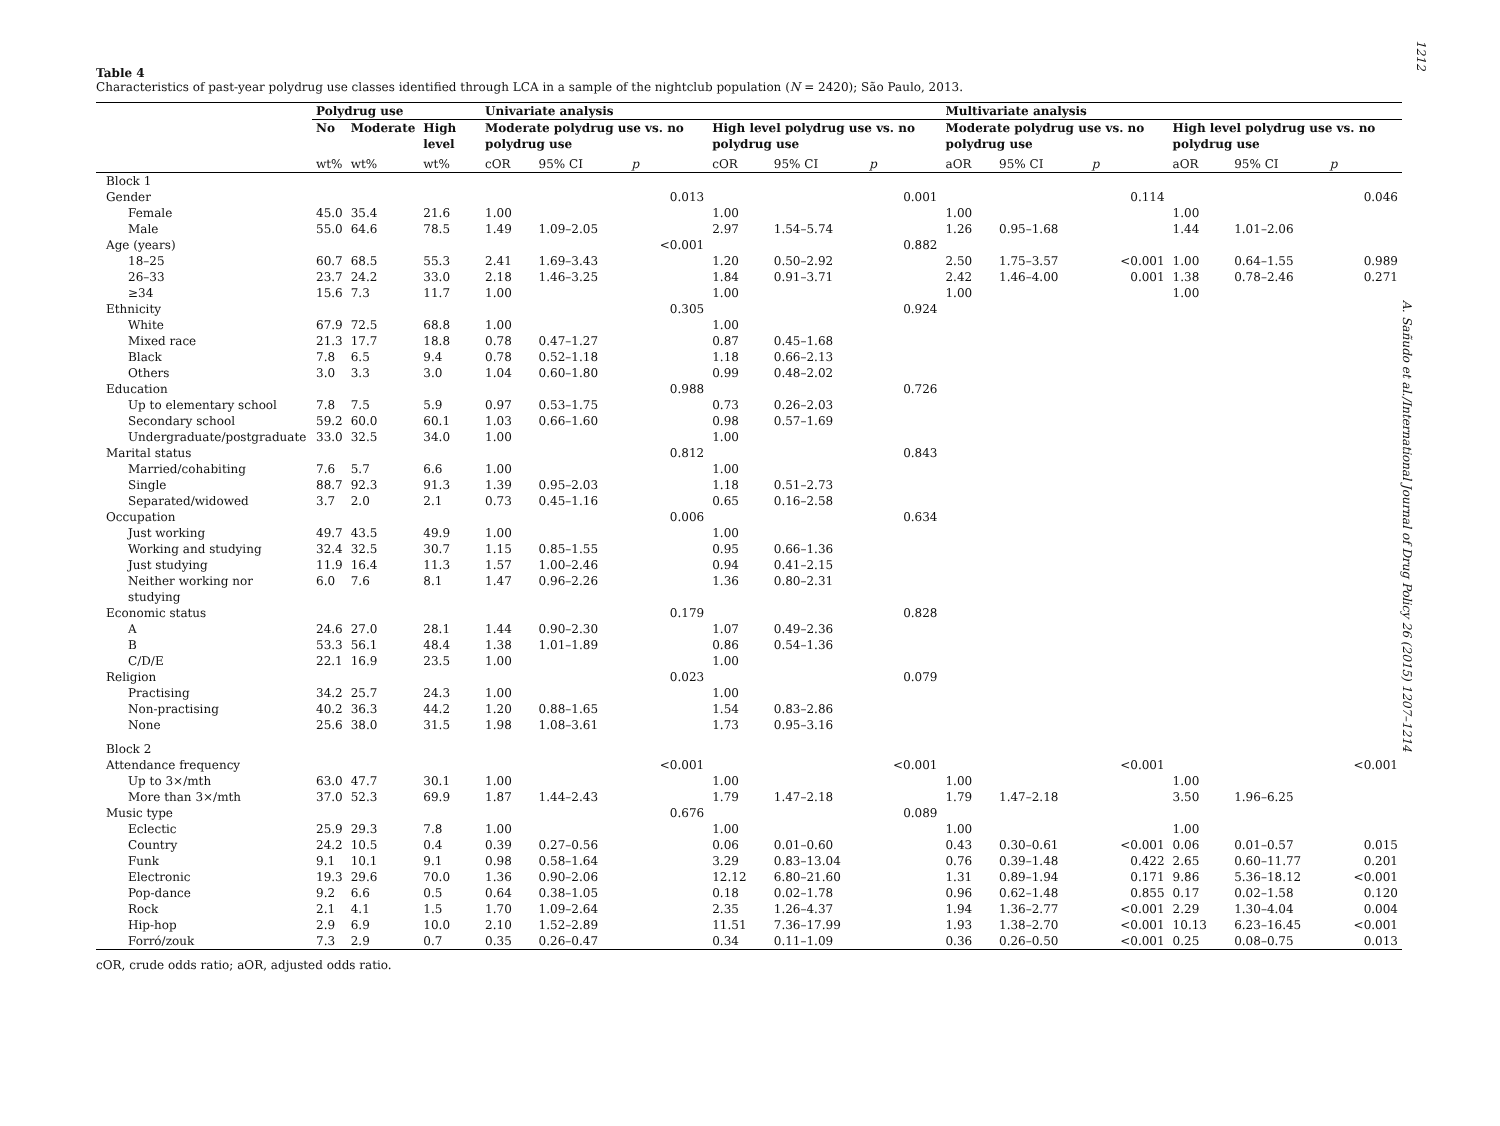1212
A. Sañudo et al./International Journal of Drug Policy 26 (2015) 1207–1214
Table 4
Characteristics of past-year polydrug use classes identified through LCA in a sample of the nightclub population (N = 2420); São Paulo, 2013.
| | Polydrug use | | | Univariate analysis | | | | | | Multivariate analysis | | | | | |
| --- | --- | --- | --- | --- | --- | --- | --- | --- | --- | --- | --- | --- | --- | --- | --- |
| | No | Moderate | High level | Moderate polydrug use vs. no polydrug use | | | High level polydrug use vs. no polydrug use | | | Moderate polydrug use vs. no polydrug use | | | High level polydrug use vs. no polydrug use | | |
| | wt% | wt% | wt% | cOR | 95% CI | p | cOR | 95% CI | p | aOR | 95% CI | p | aOR | 95% CI | p |
| Block 1 | | | | | | | | | | | | | | | |
| Gender | | | | | | 0.013 | | | 0.001 | | | 0.114 | | | 0.046 |
| Female | 45.0 | 35.4 | 21.6 | 1.00 | | | 1.00 | | | 1.00 | | | 1.00 | | |
| Male | 55.0 | 64.6 | 78.5 | 1.49 | 1.09–2.05 | | 2.97 | 1.54–5.74 | | 1.26 | 0.95–1.68 | | 1.44 | 1.01–2.06 | |
| Age (years) | | | | | | <0.001 | | | 0.882 | | | | | | |
| 18–25 | 60.7 | 68.5 | 55.3 | 2.41 | 1.69–3.43 | | 1.20 | 0.50–2.92 | | 2.50 | 1.75–3.57 | <0.001 | 1.00 | 0.64–1.55 | 0.989 |
| 26–33 | 23.7 | 24.2 | 33.0 | 2.18 | 1.46–3.25 | | 1.84 | 0.91–3.71 | | 2.42 | 1.46–4.00 | 0.001 | 1.38 | 0.78–2.46 | 0.271 |
| ≥34 | 15.6 | 7.3 | 11.7 | 1.00 | | | 1.00 | | | 1.00 | | | 1.00 | | |
| Ethnicity | | | | | | 0.305 | | | 0.924 | | | | | | |
| White | 67.9 | 72.5 | 68.8 | 1.00 | | | 1.00 | | | | | | | | |
| Mixed race | 21.3 | 17.7 | 18.8 | 0.78 | 0.47–1.27 | | 0.87 | 0.45–1.68 | | | | | | | |
| Black | 7.8 | 6.5 | 9.4 | 0.78 | 0.52–1.18 | | 1.18 | 0.66–2.13 | | | | | | | |
| Others | 3.0 | 3.3 | 3.0 | 1.04 | 0.60–1.80 | | 0.99 | 0.48–2.02 | | | | | | | |
| Education | | | | | | 0.988 | | | 0.726 | | | | | | |
| Up to elementary school | 7.8 | 7.5 | 5.9 | 0.97 | 0.53–1.75 | | 0.73 | 0.26–2.03 | | | | | | | |
| Secondary school | 59.2 | 60.0 | 60.1 | 1.03 | 0.66–1.60 | | 0.98 | 0.57–1.69 | | | | | | | |
| Undergraduate/postgraduate | 33.0 | 32.5 | 34.0 | 1.00 | | | 1.00 | | | | | | | | |
| Marital status | | | | | | 0.812 | | | 0.843 | | | | | | |
| Married/cohabiting | 7.6 | 5.7 | 6.6 | 1.00 | | | 1.00 | | | | | | | | |
| Single | 88.7 | 92.3 | 91.3 | 1.39 | 0.95–2.03 | | 1.18 | 0.51–2.73 | | | | | | | |
| Separated/widowed | 3.7 | 2.0 | 2.1 | 0.73 | 0.45–1.16 | | 0.65 | 0.16–2.58 | | | | | | | |
| Occupation | | | | | | 0.006 | | | 0.634 | | | | | | |
| Just working | 49.7 | 43.5 | 49.9 | 1.00 | | | 1.00 | | | | | | | | |
| Working and studying | 32.4 | 32.5 | 30.7 | 1.15 | 0.85–1.55 | | 0.95 | 0.66–1.36 | | | | | | | |
| Just studying | 11.9 | 16.4 | 11.3 | 1.57 | 1.00–2.46 | | 0.94 | 0.41–2.15 | | | | | | | |
| Neither working nor studying | 6.0 | 7.6 | 8.1 | 1.47 | 0.96–2.26 | | 1.36 | 0.80–2.31 | | | | | | | |
| Economic status | | | | | | 0.179 | | | 0.828 | | | | | | |
| A | 24.6 | 27.0 | 28.1 | 1.44 | 0.90–2.30 | | 1.07 | 0.49–2.36 | | | | | | | |
| B | 53.3 | 56.1 | 48.4 | 1.38 | 1.01–1.89 | | 0.86 | 0.54–1.36 | | | | | | | |
| C/D/E | 22.1 | 16.9 | 23.5 | 1.00 | | | 1.00 | | | | | | | | |
| Religion | | | | | | 0.023 | | | 0.079 | | | | | | |
| Practising | 34.2 | 25.7 | 24.3 | 1.00 | | | 1.00 | | | | | | | | |
| Non-practising | 40.2 | 36.3 | 44.2 | 1.20 | 0.88–1.65 | | 1.54 | 0.83–2.86 | | | | | | | |
| None | 25.6 | 38.0 | 31.5 | 1.98 | 1.08–3.61 | | 1.73 | 0.95–3.16 | | | | | | | |
| Block 2 | | | | | | | | | | | | | | | |
| Attendance frequency | | | | | | <0.001 | | | <0.001 | | | <0.001 | | | <0.001 |
| Up to 3×/mth | 63.0 | 47.7 | 30.1 | 1.00 | | | 1.00 | | | 1.00 | | | 1.00 | | |
| More than 3×/mth | 37.0 | 52.3 | 69.9 | 1.87 | 1.44–2.43 | | 1.79 | 1.47–2.18 | | 1.79 | 1.47–2.18 | | 3.50 | 1.96–6.25 | |
| Music type | | | | | | 0.676 | | | 0.089 | | | | | | |
| Eclectic | 25.9 | 29.3 | 7.8 | 1.00 | | | 1.00 | | | 1.00 | | | 1.00 | | |
| Country | 24.2 | 10.5 | 0.4 | 0.39 | 0.27–0.56 | | 0.06 | 0.01–0.60 | | 0.43 | 0.30–0.61 | <0.001 | 0.06 | 0.01–0.57 | 0.015 |
| Funk | 9.1 | 10.1 | 9.1 | 0.98 | 0.58–1.64 | | 3.29 | 0.83–13.04 | | 0.76 | 0.39–1.48 | 0.422 | 2.65 | 0.60–11.77 | 0.201 |
| Electronic | 19.3 | 29.6 | 70.0 | 1.36 | 0.90–2.06 | | 12.12 | 6.80–21.60 | | 1.31 | 0.89–1.94 | 0.171 | 9.86 | 5.36–18.12 | <0.001 |
| Pop-dance | 9.2 | 6.6 | 0.5 | 0.64 | 0.38–1.05 | | 0.18 | 0.02–1.78 | | 0.96 | 0.62–1.48 | 0.855 | 0.17 | 0.02–1.58 | 0.120 |
| Rock | 2.1 | 4.1 | 1.5 | 1.70 | 1.09–2.64 | | 2.35 | 1.26–4.37 | | 1.94 | 1.36–2.77 | <0.001 | 2.29 | 1.30–4.04 | 0.004 |
| Hip-hop | 2.9 | 6.9 | 10.0 | 2.10 | 1.52–2.89 | | 11.51 | 7.36–17.99 | | 1.93 | 1.38–2.70 | <0.001 | 10.13 | 6.23–16.45 | <0.001 |
| Forró/zouk | 7.3 | 2.9 | 0.7 | 0.35 | 0.26–0.47 | | 0.34 | 0.11–1.09 | | 0.36 | 0.26–0.50 | <0.001 | 0.25 | 0.08–0.75 | 0.013 |
cOR, crude odds ratio; aOR, adjusted odds ratio.